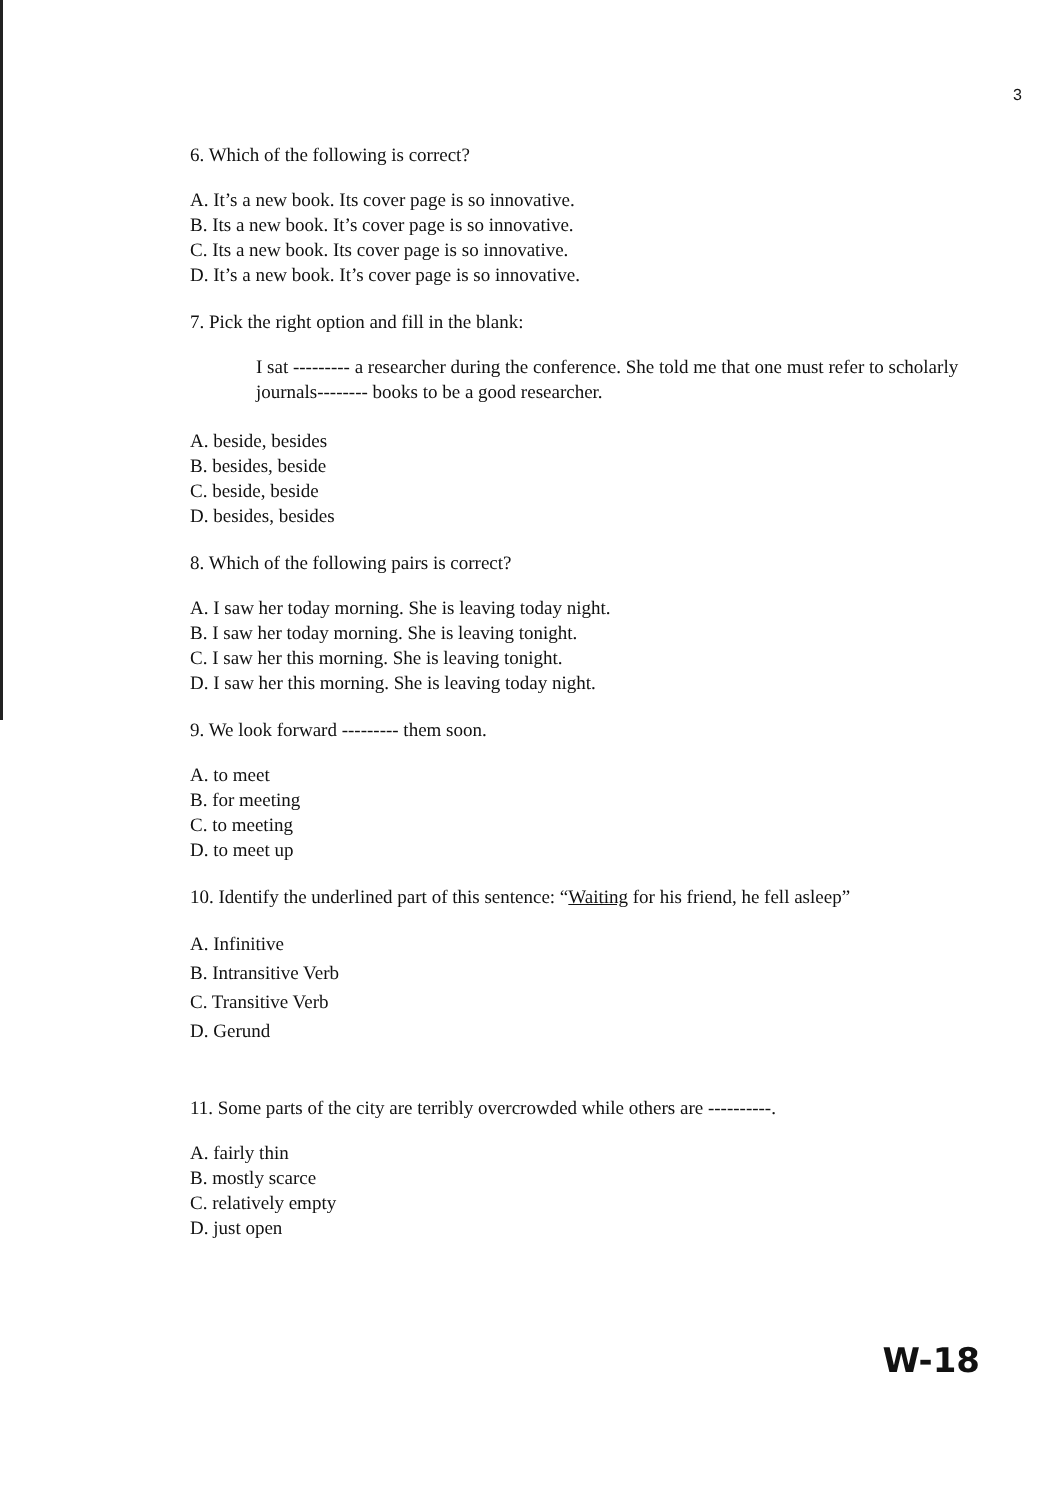3
6. Which of the following is correct?
A. It’s a new book. Its cover page is so innovative.
B. Its a new book. It’s cover page is so innovative.
C. Its a new book. Its cover page is so innovative.
D. It’s a new book. It’s cover page is so innovative.
7. Pick the right option and fill in the blank:
I sat --------- a researcher during the conference. She told me that one must refer to scholarly journals-------- books to be a good researcher.
A. beside, besides
B. besides, beside
C. beside, beside
D. besides, besides
8. Which of the following pairs is correct?
A. I saw her today morning. She is leaving today night.
B. I saw her today morning. She is leaving tonight.
C. I saw her this morning. She is leaving tonight.
D. I saw her this morning. She is leaving today night.
9. We look forward --------- them soon.
A. to meet
B. for meeting
C. to meeting
D. to meet up
10. Identify the underlined part of this sentence: “Waiting for his friend, he fell asleep”
A. Infinitive
B. Intransitive Verb
C. Transitive Verb
D. Gerund
11. Some parts of the city are terribly overcrowded while others are ----------.
A. fairly thin
B. mostly scarce
C. relatively empty
D. just open
W-18